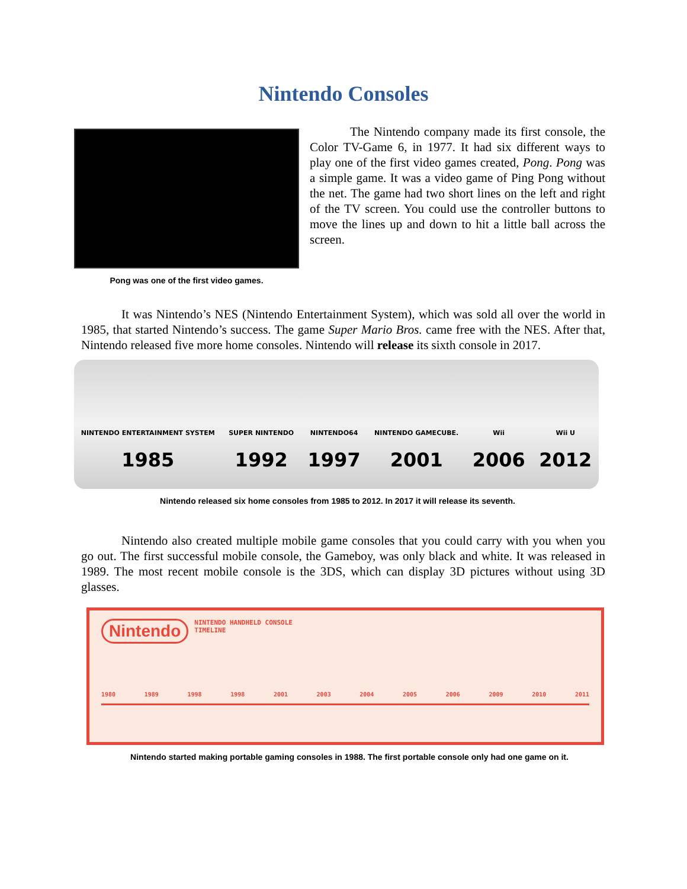Nintendo Consoles
Pong was one of the first video games.
The Nintendo company made its first console, the Color TV-Game 6, in 1977. It had six different ways to play one of the first video games created, Pong. Pong was a simple game. It was a video game of Ping Pong without the net. The game had two short lines on the left and right of the TV screen. You could use the controller buttons to move the lines up and down to hit a little ball across the screen.
It was Nintendo’s NES (Nintendo Entertainment System), which was sold all over the world in 1985, that started Nintendo’s success. The game Super Mario Bros. came free with the NES. After that, Nintendo released five more home consoles. Nintendo will release its sixth console in 2017.
NINTENDO ENTERTAINMENT SYSTEM
1985
SUPER NINTENDO
1992
NINTENDO64
1997
NINTENDO GAMECUBE.
2001
Wii
2006
Wii U
2012
Nintendo released six home consoles from 1985 to 2012. In 2017 it will release its seventh.
Nintendo also created multiple mobile game consoles that you could carry with you when you go out. The first successful mobile console, the Gameboy, was only black and white. It was released in 1989. The most recent mobile console is the 3DS, which can display 3D pictures without using 3D glasses.
Nintendo NINTENDO HANDHELD CONSOLE
TIMELINE
1980 1989 1998 1998 2001 2003 2004 2005 2006 2009 2010 2011
Nintendo started making portable gaming consoles in 1988. The first portable console only had one game on it.